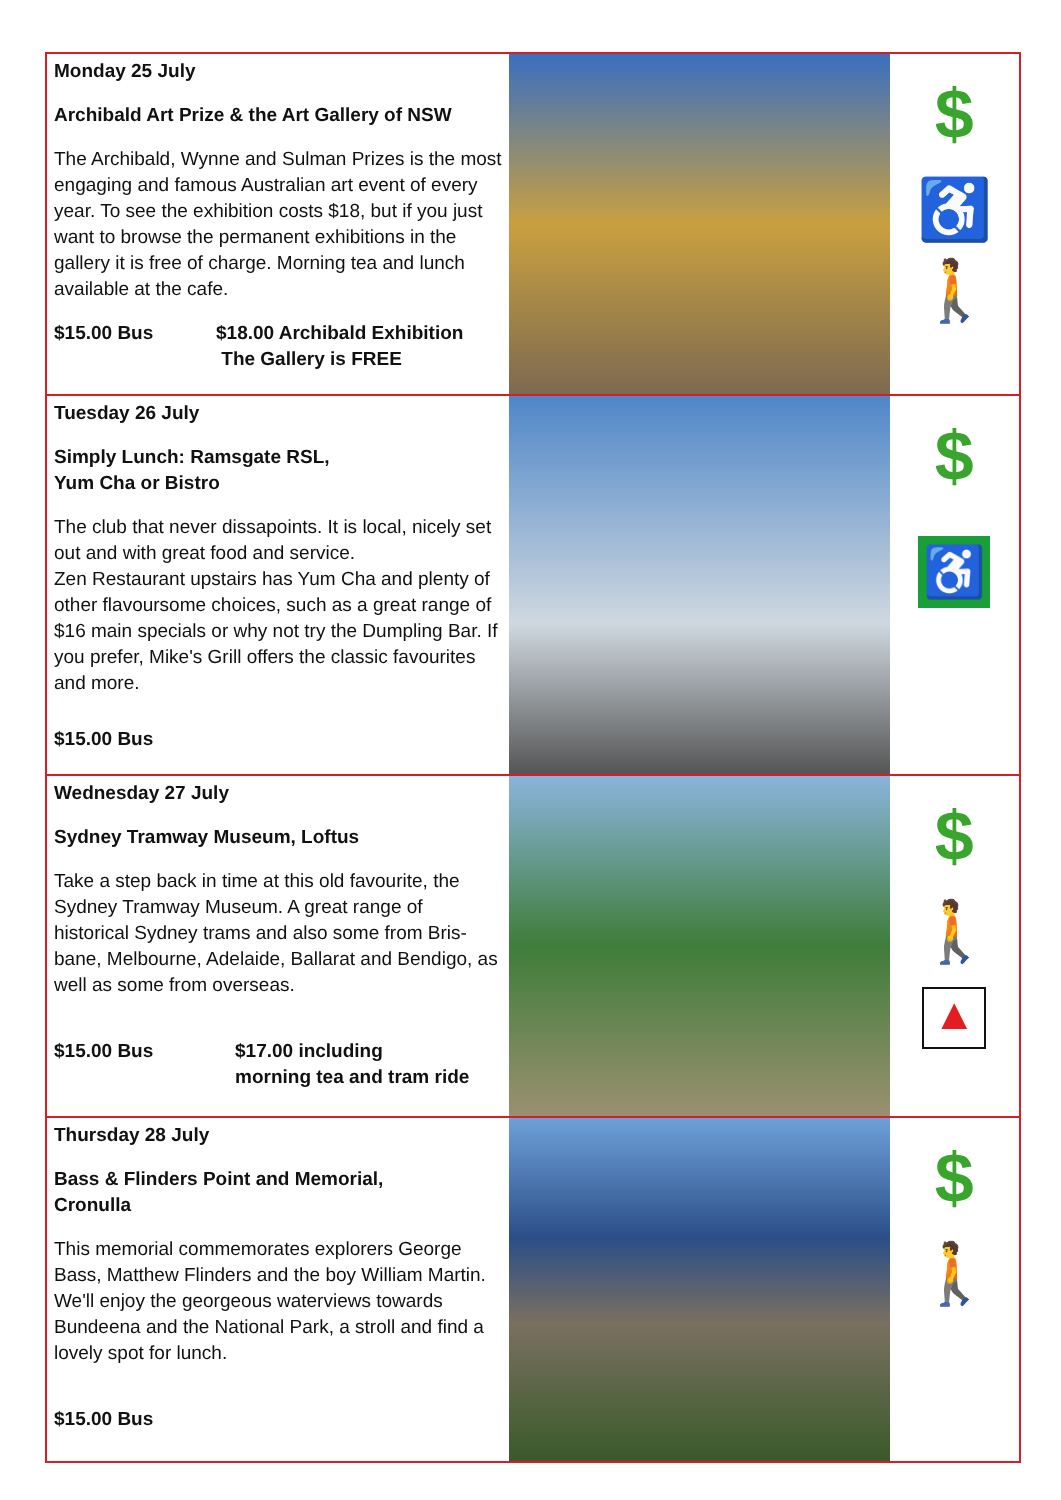| Monday 25 July Archibald Art Prize & the Art Gallery of NSW The Archibald, Wynne and Sulman Prizes is the most engaging and famous Australian art event of every year. To see the exhibition costs $18, but if you just want to browse the permanent exhibitions in the gallery it is free of charge. Morning tea and lunch available at the cafe. $15.00 Bus $18.00 Archibald Exhibition The Gallery is FREE | | $ ♿ 🚶 |
| Tuesday 26 July Simply Lunch: Ramsgate RSL, Yum Cha or Bistro The club that never dissapoints. It is local, nicely set out and with great food and service. Zen Restaurant upstairs has Yum Cha and plenty of other flavoursome choices, such as a great range of $16 main specials or why not try the Dumpling Bar. If you prefer, Mike's Grill offers the classic favourites and more. $15.00 Bus | | $ ♿ |
| Wednesday 27 July Sydney Tramway Museum, Loftus Take a step back in time at this old favourite, the Sydney Tramway Museum. A great range of historical Sydney trams and also some from Bris-bane, Melbourne, Adelaide, Ballarat and Bendigo, as well as some from overseas. $15.00 Bus $17.00 including morning tea and tram ride | | $ 🚶 ▲ |
| Thursday 28 July Bass & Flinders Point and Memorial, Cronulla This memorial commemorates explorers George Bass, Matthew Flinders and the boy William Martin. We'll enjoy the georgeous waterviews towards Bundeena and the National Park, a stroll and find a lovely spot for lunch. $15.00 Bus | | $ 🚶 |